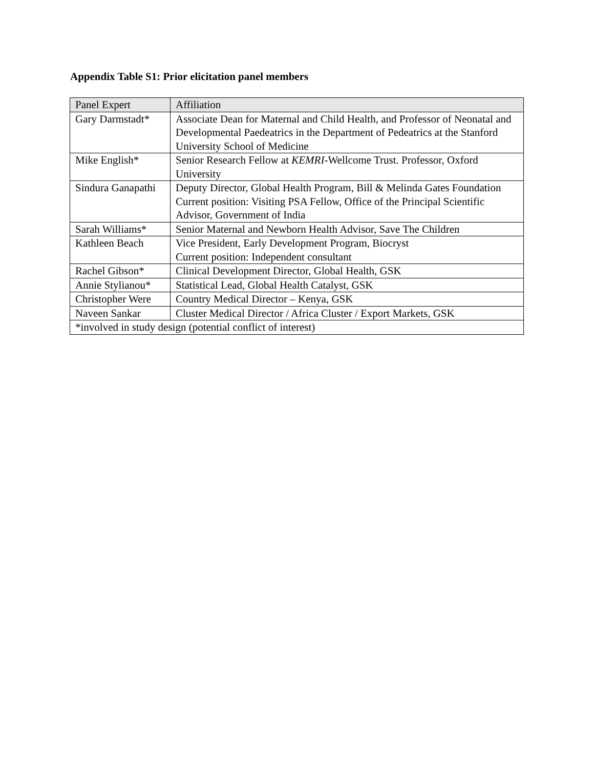Appendix Table S1: Prior elicitation panel members
| Panel Expert | Affiliation |
| --- | --- |
| Gary Darmstadt* | Associate Dean for Maternal and Child Health, and Professor of Neonatal and Developmental Paedeatrics in the Department of Pedeatrics at the Stanford University School of Medicine |
| Mike English* | Senior Research Fellow at KEMRI -Wellcome Trust. Professor, Oxford University |
| Sindura Ganapathi | Deputy Director, Global Health Program, Bill & Melinda Gates Foundation Current position: Visiting PSA Fellow, Office of the Principal Scientific Advisor, Government of India |
| Sarah Williams* | Senior Maternal and Newborn Health Advisor, Save The Children |
| Kathleen Beach | Vice President, Early Development Program, Biocryst Current position: Independent consultant |
| Rachel Gibson* | Clinical Development Director, Global Health, GSK |
| Annie Stylianou* | Statistical Lead, Global Health Catalyst, GSK |
| Christopher Were | Country Medical Director – Kenya, GSK |
| Naveen Sankar | Cluster Medical Director / Africa Cluster / Export Markets, GSK |
| *involved in study design (potential conflict of interest) | |